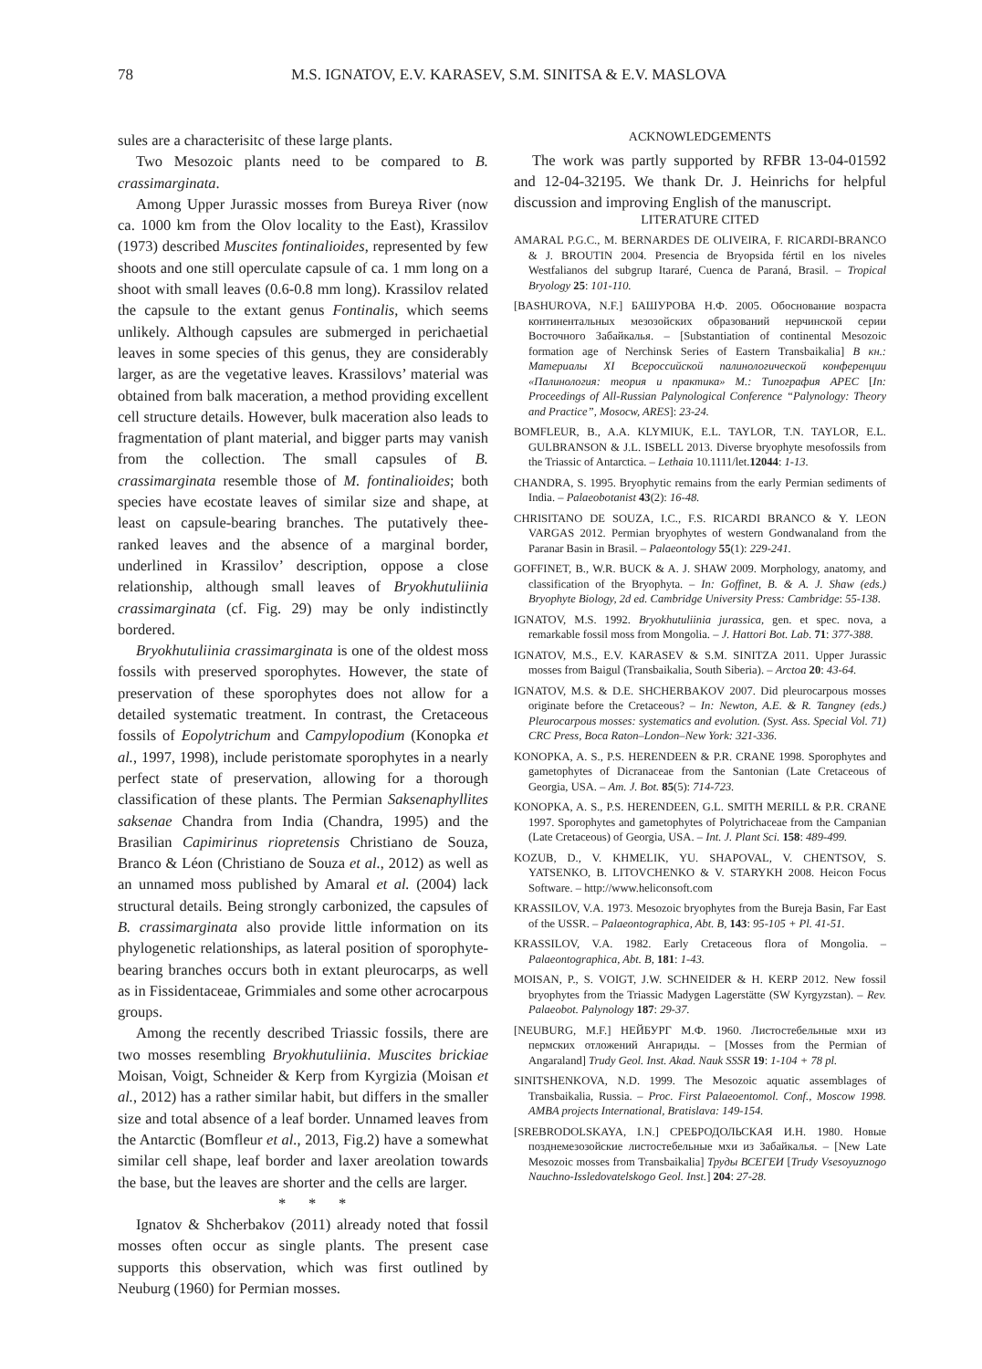78 M.S. IGNATOV, E.V. KARASEV, S.M. SINITSA & E.V. MASLOVA
sules are a characterisitc of these large plants.
Two Mesozoic plants need to be compared to B. crassimarginata.
Among Upper Jurassic mosses from Bureya River (now ca. 1000 km from the Olov locality to the East), Krassilov (1973) described Muscites fontinalioides, represented by few shoots and one still operculate capsule of ca. 1 mm long on a shoot with small leaves (0.6-0.8 mm long). Krassilov related the capsule to the extant genus Fontinalis, which seems unlikely. Although capsules are submerged in perichaetial leaves in some species of this genus, they are considerably larger, as are the vegetative leaves. Krassilovs’ material was obtained from balk maceration, a method providing excellent cell structure details. However, bulk maceration also leads to fragmentation of plant material, and bigger parts may vanish from the collection. The small capsules of B. crassimarginata resemble those of M. fontinalioides; both species have ecostate leaves of similar size and shape, at least on capsule-bearing branches. The putatively thee-ranked leaves and the absence of a marginal border, underlined in Krassilov’ description, oppose a close relationship, although small leaves of Bryokhutuliinia crassimarginata (cf. Fig. 29) may be only indistinctly bordered.
Bryokhutuliinia crassimarginata is one of the oldest moss fossils with preserved sporophytes. However, the state of preservation of these sporophytes does not allow for a detailed systematic treatment. In contrast, the Cretaceous fossils of Eopolytrichum and Campylopodium (Konopka et al., 1997, 1998), include peristomate sporophytes in a nearly perfect state of preservation, allowing for a thorough classification of these plants. The Permian Saksenaphyllites saksenae Chandra from India (Chandra, 1995) and the Brasilian Capimirinus riopretensis Christiano de Souza, Branco & Léon (Christiano de Souza et al., 2012) as well as an unnamed moss published by Amaral et al. (2004) lack structural details. Being strongly carbonized, the capsules of B. crassimarginata also provide little information on its phylogenetic relationships, as lateral position of sporophyte-bearing branches occurs both in extant pleurocarps, as well as in Fissidentaceae, Grimmiales and some other acrocarpous groups.
Among the recently described Triassic fossils, there are two mosses resembling Bryokhutuliinia. Muscites brickiae Moisan, Voigt, Schneider & Kerp from Kyrgizia (Moisan et al., 2012) has a rather similar habit, but differs in the smaller size and total absence of a leaf border. Unnamed leaves from the Antarctic (Bomfleur et al., 2013, Fig.2) have a somewhat similar cell shape, leaf border and laxer areolation towards the base, but the leaves are shorter and the cells are larger.
* * *
Ignatov & Shcherbakov (2011) already noted that fossil mosses often occur as single plants. The present case supports this observation, which was first outlined by Neuburg (1960) for Permian mosses.
ACKNOWLEDGEMENTS
The work was partly supported by RFBR 13-04-01592 and 12-04-32195. We thank Dr. J. Heinrichs for helpful discussion and improving English of the manuscript.
LITERATURE CITED
AMARAL P.G.C., M. BERNARDES DE OLIVEIRA, F. RICARDI-BRANCO & J. BROUTIN 2004. Presencia de Bryopsida fértil en los niveles Westfalianos del subgrup Itararé, Cuenca de Paraná, Brasil. – Tropical Bryology 25: 101-110.
[BASHUROVA, N.F.] БАШУРОВА Н.Ф. 2005. Обоснование возраста континентальных мезозойских образований нерчинской серии Восточного Забайкалья. – [Substantiation of continental Mesozoic formation age of Nerchinsk Series of Eastern Transbaikalia] В кн.: Материалы XI Всероссийской палинологической конференции «Палинология: теория и практика» М.: Типография АРЕС [In: Proceedings of All-Russian Palynological Conference “Palynology: Theory and Practice”, Mosocw, ARES]: 23-24.
BOMFLEUR, B., A.A. KLYMIUK, E.L. TAYLOR, T.N. TAYLOR, E.L. GULBRANSON & J.L. ISBELL 2013. Diverse bryophyte mesofossils from the Triassic of Antarctica. – Lethaia 10.1111/let.12044: 1-13.
CHANDRA, S. 1995. Bryophytic remains from the early Permian sediments of India. – Palaeobotanist 43(2): 16-48.
CHRISITANO DE SOUZA, I.C., F.S. RICARDI BRANCO & Y. LEON VARGAS 2012. Permian bryophytes of western Gondwanaland from the Paranar Basin in Brasil. – Palaeontology 55(1): 229-241.
GOFFINET, B., W.R. BUCK & A. J. SHAW 2009. Morphology, anatomy, and classification of the Bryophyta. – In: Goffinet, B. & A. J. Shaw (eds.) Bryophyte Biology, 2d ed. Cambridge University Press: Cambridge: 55-138.
IGNATOV, M.S. 1992. Bryokhutuliinia jurassica, gen. et spec. nova, a remarkable fossil moss from Mongolia. – J. Hattori Bot. Lab. 71: 377-388.
IGNATOV, M.S., E.V. KARASEV & S.M. SINITZA 2011. Upper Jurassic mosses from Baigul (Transbaikalia, South Siberia). – Arctoa 20: 43-64.
IGNATOV, M.S. & D.E. SHCHERBAKOV 2007. Did pleurocarpous mosses originate before the Cretaceous? – In: Newton, A.E. & R. Tangney (eds.) Pleurocarpous mosses: systematics and evolution. (Syst. Ass. Special Vol. 71) CRC Press, Boca Raton–London–New York: 321-336.
KONOPKA, A. S., P.S. HERENDEEN & P.R. CRANE 1998. Sporophytes and gametophytes of Dicranaceae from the Santonian (Late Cretaceous of Georgia, USA. – Am. J. Bot. 85(5): 714-723.
KONOPKA, A. S., P.S. HERENDEEN, G.L. SMITH MERILL & P.R. CRANE 1997. Sporophytes and gametophytes of Polytrichaceae from the Campanian (Late Cretaceous) of Georgia, USA. – Int. J. Plant Sci. 158: 489-499.
KOZUB, D., V. KHMELIK, YU. SHAPOVAL, V. CHENTSOV, S. YATSENKO, B. LITOVCHENKO & V. STARYKH 2008. Heicon Focus Software. – http://www.heliconsoft.com
KRASSILOV, V.A. 1973. Mesozoic bryophytes from the Bureja Basin, Far East of the USSR. – Palaeontographica, Abt. B, 143: 95-105 + Pl. 41-51.
KRASSILOV, V.A. 1982. Early Cretaceous flora of Mongolia. – Palaeontographica, Abt. B, 181: 1-43.
MOISAN, P., S. VOIGT, J.W. SCHNEIDER & H. KERP 2012. New fossil bryophytes from the Triassic Madygen Lagerstätte (SW Kyrgyzstan). – Rev. Palaeobot. Palynology 187: 29-37.
[NEUBURG, M.F.] НЕЙБУРГ М.Ф. 1960. Листостебельные мхи из пермских отложений Ангариды. – [Mosses from the Permian of Angaraland] Trudy Geol. Inst. Akad. Nauk SSSR 19: 1-104 + 78 pl.
SINITSHENKOVA, N.D. 1999. The Mesozoic aquatic assemblages of Transbaikalia, Russia. – Proc. First Palaeoentomol. Conf., Moscow 1998. AMBA projects International, Bratislava: 149-154.
[SREBRODOLSKAYA, I.N.] СРЕБРОДОЛЬСКАЯ И.Н. 1980. Новые позднемезозойские листостебельные мхи из Забайкалья. – [New Late Mesozoic mosses from Transbaikalia] Труды ВСЕГЕИ [Trudy Vsesoyuznogo Nauchno-Issledovatelskogo Geol. Inst.] 204: 27-28.